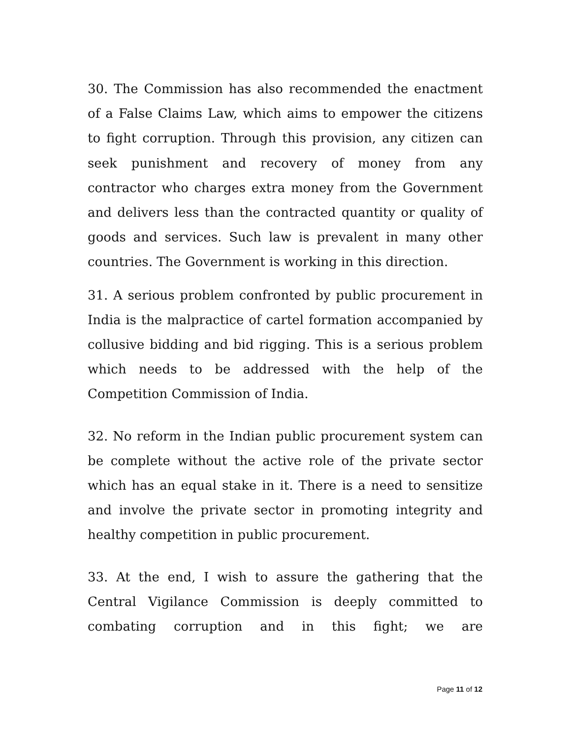30. The Commission has also recommended the enactment of a False Claims Law, which aims to empower the citizens to fight corruption. Through this provision, any citizen can seek punishment and recovery of money from any contractor who charges extra money from the Government and delivers less than the contracted quantity or quality of goods and services. Such law is prevalent in many other countries. The Government is working in this direction.
31. A serious problem confronted by public procurement in India is the malpractice of cartel formation accompanied by collusive bidding and bid rigging. This is a serious problem which needs to be addressed with the help of the Competition Commission of India.
32. No reform in the Indian public procurement system can be complete without the active role of the private sector which has an equal stake in it. There is a need to sensitize and involve the private sector in promoting integrity and healthy competition in public procurement.
33. At the end, I wish to assure the gathering that the Central Vigilance Commission is deeply committed to combating corruption and in this fight; we are
Page 11 of 12